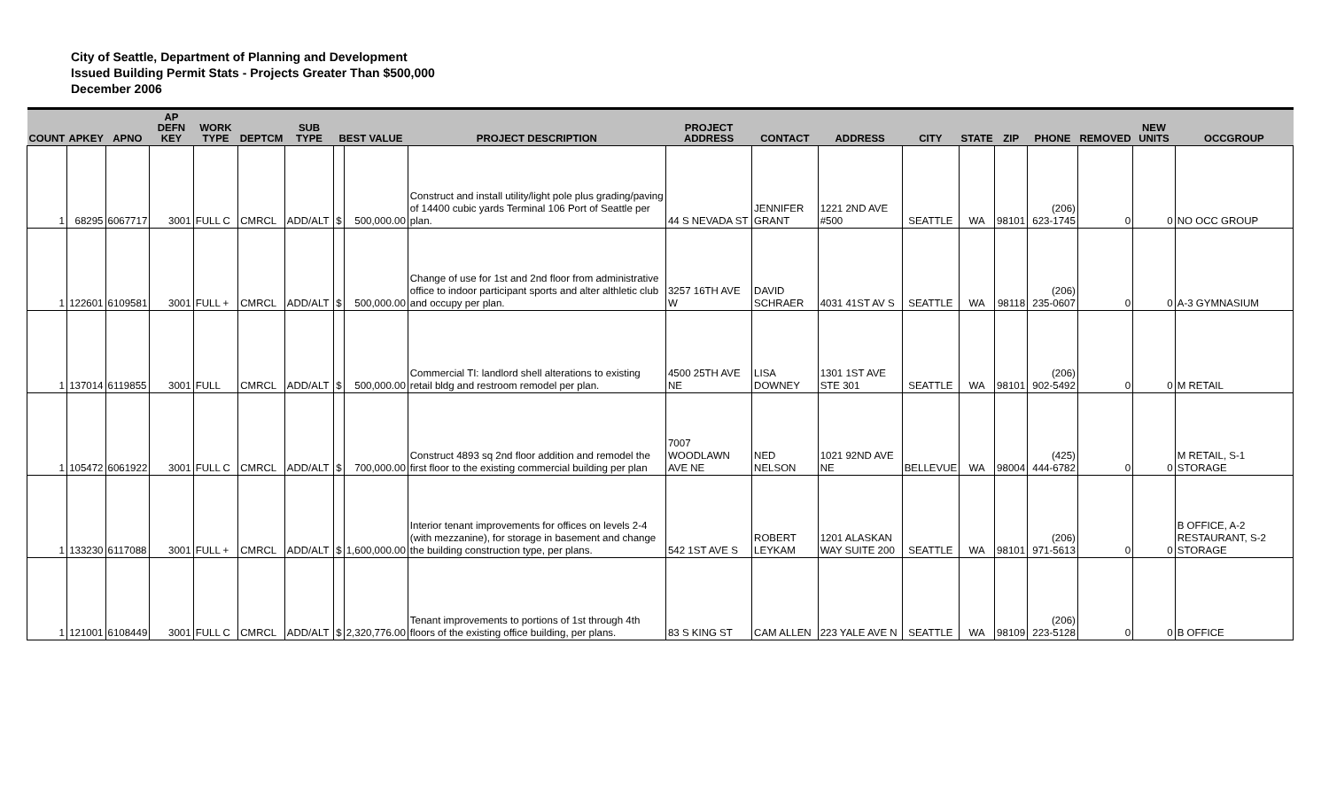City of Seattle, Department of Planning and Development
Issued Building Permit Stats - Projects Greater Than $500,000
December 2006
| COUNT | APKEY | APNO | AP DEFN KEY | WORK TYPE | DEPTCM | SUB TYPE | BEST VALUE | | PROJECT DESCRIPTION | PROJECT ADDRESS | CONTACT | ADDRESS | CITY | STATE | ZIP | PHONE | REMOVED | NEW UNITS | OCCGROUP |
| --- | --- | --- | --- | --- | --- | --- | --- | --- | --- | --- | --- | --- | --- | --- | --- | --- | --- | --- | --- |
| 1 | 68295 | 6067717 | 3001 | FULL C | CMRCL | ADD/ALT | $ | 500,000.00 | Construct and install utility/light pole plus grading/paving of 14400 cubic yards Terminal 106 Port of Seattle per plan. | 44 S NEVADA ST | JENNIFER GRANT | 1221 2ND AVE #500 | SEATTLE | WA | 98101 | (206) 623-1745 | 0 | 0 | NO OCC GROUP |
| 1 | 122601 | 6109581 | 3001 | FULL + | CMRCL | ADD/ALT | $ | 500,000.00 | Change of use for 1st and 2nd floor from administrative office to indoor participant sports and alter althletic club and occupy per plan. | 3257 16TH AVE W | DAVID SCHRAER | 4031 41ST AV S | SEATTLE | WA | 98118 | (206) 235-0607 | 0 | 0 | A-3 GYMNASIUM |
| 1 | 137014 | 6119855 | 3001 | FULL | CMRCL | ADD/ALT | $ | 500,000.00 | Commercial TI: landlord shell alterations to existing retail bldg and restroom remodel per plan. | 4500 25TH AVE NE | LISA DOWNEY | 1301 1ST AVE STE 301 | SEATTLE | WA | 98101 | (206) 902-5492 | 0 | 0 | M RETAIL |
| 1 | 105472 | 6061922 | 3001 | FULL C | CMRCL | ADD/ALT | $ | 700,000.00 | Construct 4893 sq 2nd floor addition and remodel the first floor to the existing commercial building per plan | 7007 WOODLAWN AVE NE | NED NELSON | 1021 92ND AVE NE | BELLEVUE | WA | 98004 | (425) 444-6782 | 0 | 0 | M RETAIL, S-1 STORAGE |
| 1 | 133230 | 6117088 | 3001 | FULL + | CMRCL | ADD/ALT | $ | 1,600,000.00 | Interior tenant improvements for offices on levels 2-4 (with mezzanine), for storage in basement and change the building construction type, per plans. | 542 1ST AVE S | ROBERT LEYKAM | 1201 ALASKAN WAY SUITE 200 | SEATTLE | WA | 98101 | (206) 971-5613 | 0 | 0 | B OFFICE, A-2 RESTAURANT, S-2 STORAGE |
| 1 | 121001 | 6108449 | 3001 | FULL C | CMRCL | ADD/ALT | $ | 2,320,776.00 | Tenant improvements to portions of 1st through 4th floors of the existing office building, per plans. | 83 S KING ST | CAM ALLEN | 223 YALE AVE N | SEATTLE | WA | 98109 | (206) 223-5128 | 0 | 0 | B OFFICE |